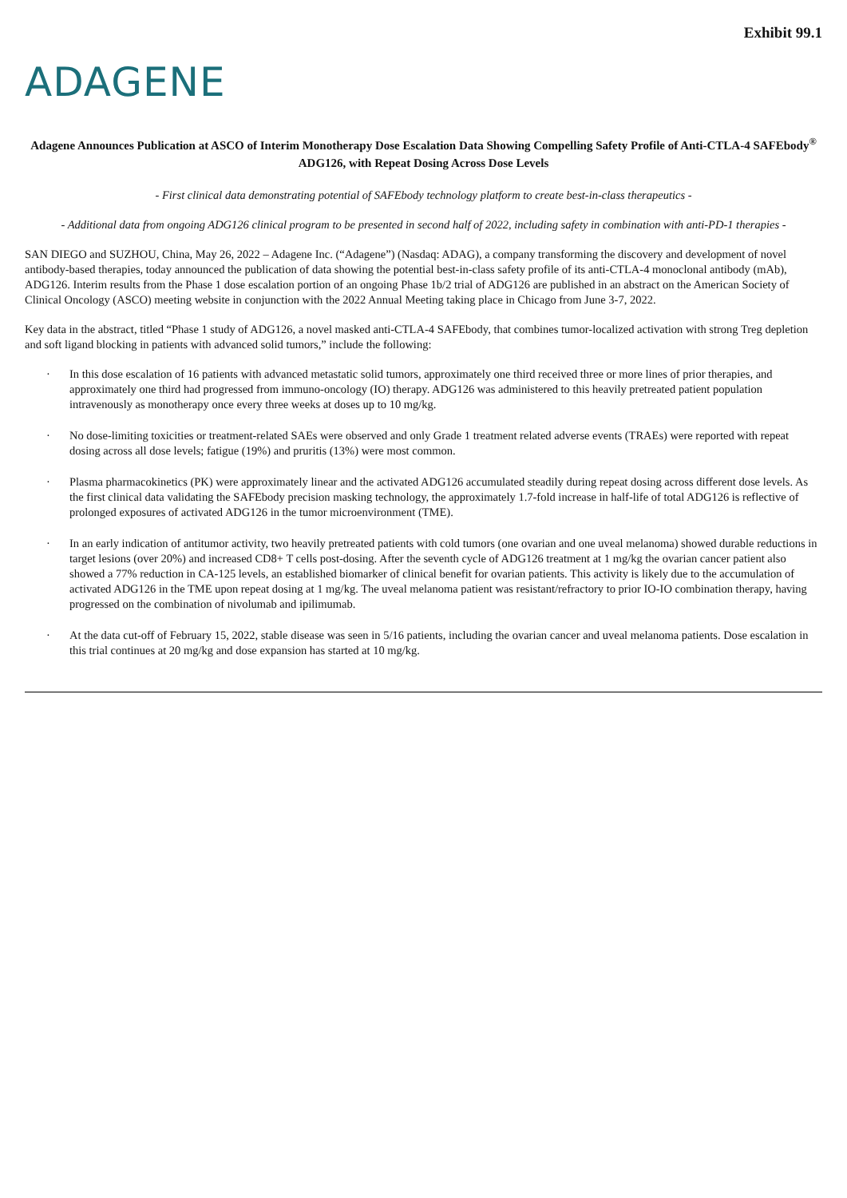Exhibit 99.1
ADAGENE
Adagene Announces Publication at ASCO of Interim Monotherapy Dose Escalation Data Showing Compelling Safety Profile of Anti-CTLA-4 SAFEbody<sup>®</sup> ADG126, with Repeat Dosing Across Dose Levels
- First clinical data demonstrating potential of SAFEbody technology platform to create best-in-class therapeutics -
- Additional data from ongoing ADG126 clinical program to be presented in second half of 2022, including safety in combination with anti-PD-1 therapies -
SAN DIEGO and SUZHOU, China, May 26, 2022 – Adagene Inc. (“Adagene”) (Nasdaq: ADAG), a company transforming the discovery and development of novel antibody-based therapies, today announced the publication of data showing the potential best-in-class safety profile of its anti-CTLA-4 monoclonal antibody (mAb), ADG126. Interim results from the Phase 1 dose escalation portion of an ongoing Phase 1b/2 trial of ADG126 are published in an abstract on the American Society of Clinical Oncology (ASCO) meeting website in conjunction with the 2022 Annual Meeting taking place in Chicago from June 3-7, 2022.
Key data in the abstract, titled “Phase 1 study of ADG126, a novel masked anti-CTLA-4 SAFEbody, that combines tumor-localized activation with strong Treg depletion and soft ligand blocking in patients with advanced solid tumors,” include the following:
· In this dose escalation of 16 patients with advanced metastatic solid tumors, approximately one third received three or more lines of prior therapies, and approximately one third had progressed from immuno-oncology (IO) therapy. ADG126 was administered to this heavily pretreated patient population intravenously as monotherapy once every three weeks at doses up to 10 mg/kg.
· No dose-limiting toxicities or treatment-related SAEs were observed and only Grade 1 treatment related adverse events (TRAEs) were reported with repeat dosing across all dose levels; fatigue (19%) and pruritis (13%) were most common.
· Plasma pharmacokinetics (PK) were approximately linear and the activated ADG126 accumulated steadily during repeat dosing across different dose levels. As the first clinical data validating the SAFEbody precision masking technology, the approximately 1.7-fold increase in half-life of total ADG126 is reflective of prolonged exposures of activated ADG126 in the tumor microenvironment (TME).
· In an early indication of antitumor activity, two heavily pretreated patients with cold tumors (one ovarian and one uveal melanoma) showed durable reductions in target lesions (over 20%) and increased CD8+ T cells post-dosing. After the seventh cycle of ADG126 treatment at 1 mg/kg the ovarian cancer patient also showed a 77% reduction in CA-125 levels, an established biomarker of clinical benefit for ovarian patients. This activity is likely due to the accumulation of activated ADG126 in the TME upon repeat dosing at 1 mg/kg. The uveal melanoma patient was resistant/refractory to prior IO-IO combination therapy, having progressed on the combination of nivolumab and ipilimumab.
· At the data cut-off of February 15, 2022, stable disease was seen in 5/16 patients, including the ovarian cancer and uveal melanoma patients. Dose escalation in this trial continues at 20 mg/kg and dose expansion has started at 10 mg/kg.